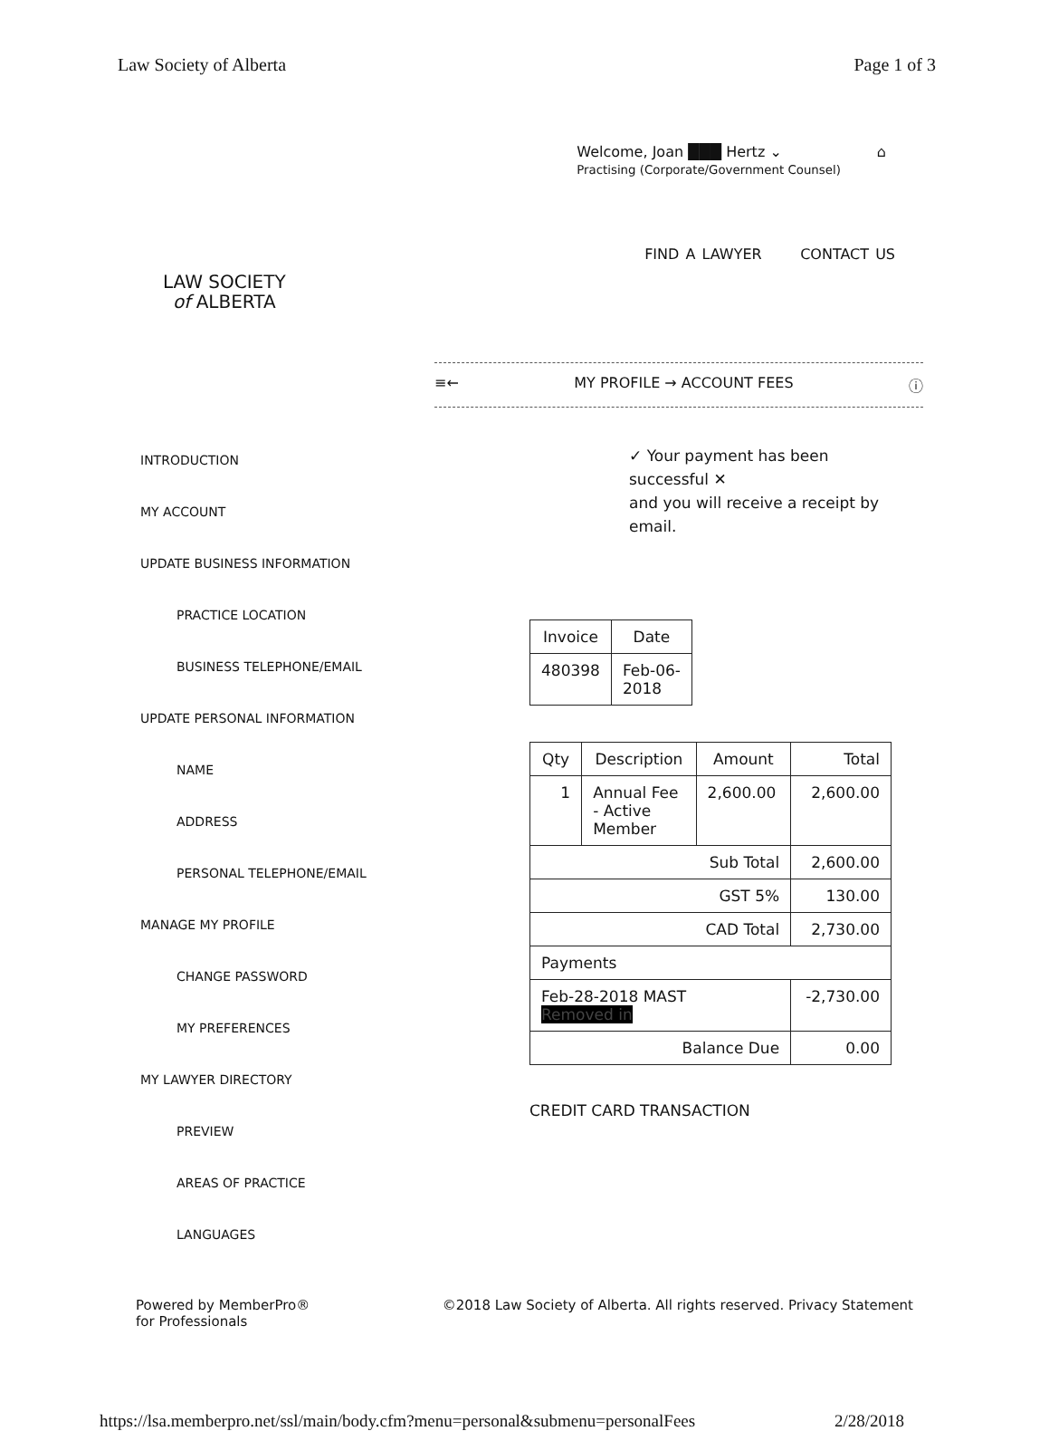Law Society of Alberta Page 1 of 3
Welcome, Joan ███ Hertz ⌄
Practising (Corporate/Government Counsel)
⌂
LAW SOCIETY
of ALBERTA
FIND A LAWYER CONTACT US
≡← MY PROFILE → ACCOUNT FEES ⓘ
INTRODUCTION
MY ACCOUNT
UPDATE BUSINESS INFORMATION
PRACTICE LOCATION
BUSINESS TELEPHONE/EMAIL
UPDATE PERSONAL INFORMATION
NAME
ADDRESS
PERSONAL TELEPHONE/EMAIL
MANAGE MY PROFILE
CHANGE PASSWORD
MY PREFERENCES
MY LAWYER DIRECTORY
PREVIEW
AREAS OF PRACTICE
LANGUAGES
✓ Your payment has been successful ✕
and you will receive a receipt by
email.
| Invoice | Date |
| --- | --- |
| 480398 | Feb-06- 2018 |
| Qty | Description | Amount | Total |
| --- | --- | --- | --- |
| 1 | Annual Fee - Active Member | 2,600.00 | 2,600.00 |
| Sub Total | | | 2,600.00 |
| GST 5% | | | 130.00 |
| CAD Total | | | 2,730.00 |
| Payments | | | |
| Feb-28-2018 MAST Removed in | | | -2,730.00 |
| Balance Due | | | 0.00 |
CREDIT CARD TRANSACTION
Powered by MemberPro®
for Professionals ©2018 Law Society of Alberta. All rights reserved. Privacy Statement
https://lsa.memberpro.net/ssl/main/body.cfm?menu=personal&submenu=personalFees 2/28/2018